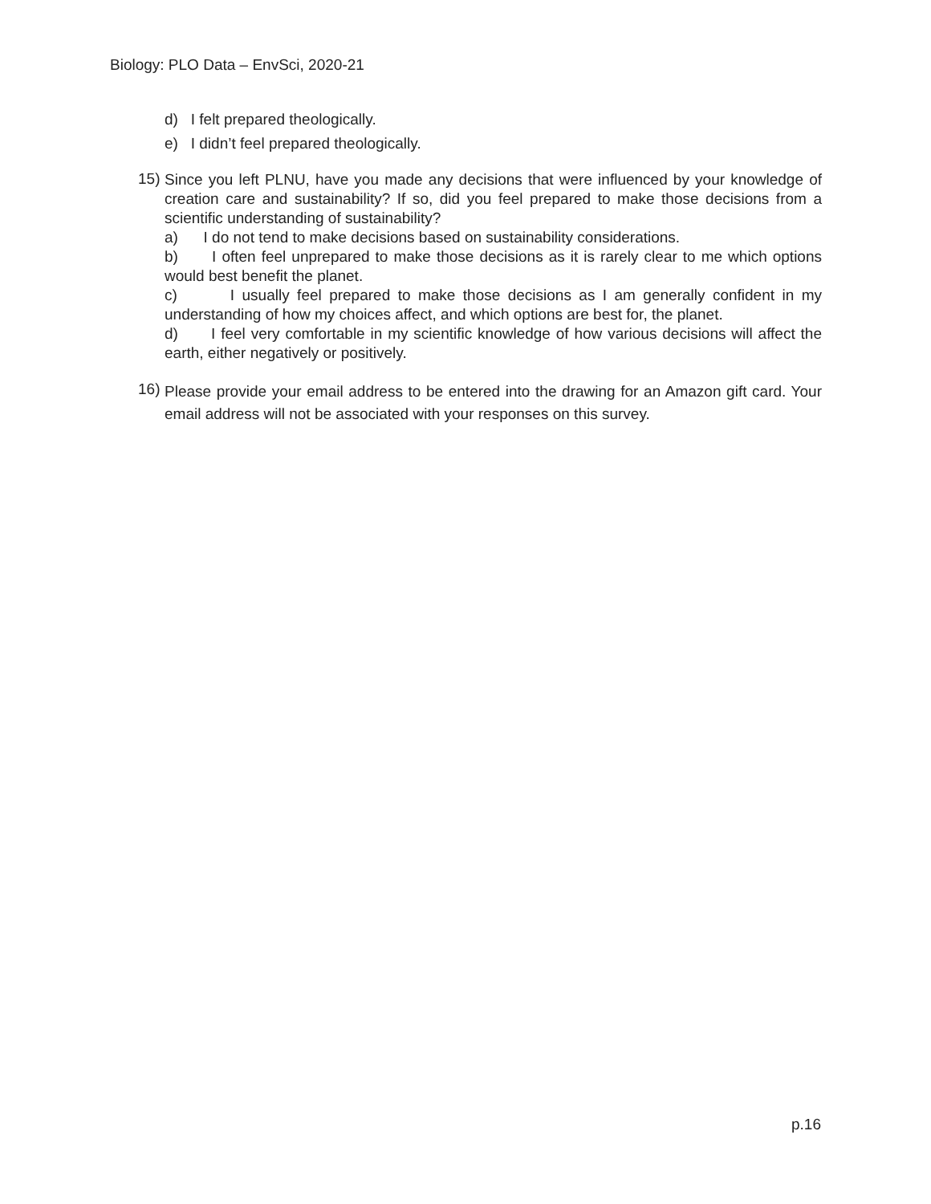Biology: PLO Data – EnvSci, 2020-21
d) I felt prepared theologically.
e) I didn’t feel prepared theologically.
15)
Since you left PLNU, have you made any decisions that were influenced by your knowledge of creation care and sustainability? If so, did you feel prepared to make those decisions from a scientific understanding of sustainability?
a) I do not tend to make decisions based on sustainability considerations.
b) I often feel unprepared to make those decisions as it is rarely clear to me which options would best benefit the planet.
c) I usually feel prepared to make those decisions as I am generally confident in my understanding of how my choices affect, and which options are best for, the planet.
d) I feel very comfortable in my scientific knowledge of how various decisions will affect the earth, either negatively or positively.
16)
Please provide your email address to be entered into the drawing for an Amazon gift card. Your email address will not be associated with your responses on this survey.
p.16